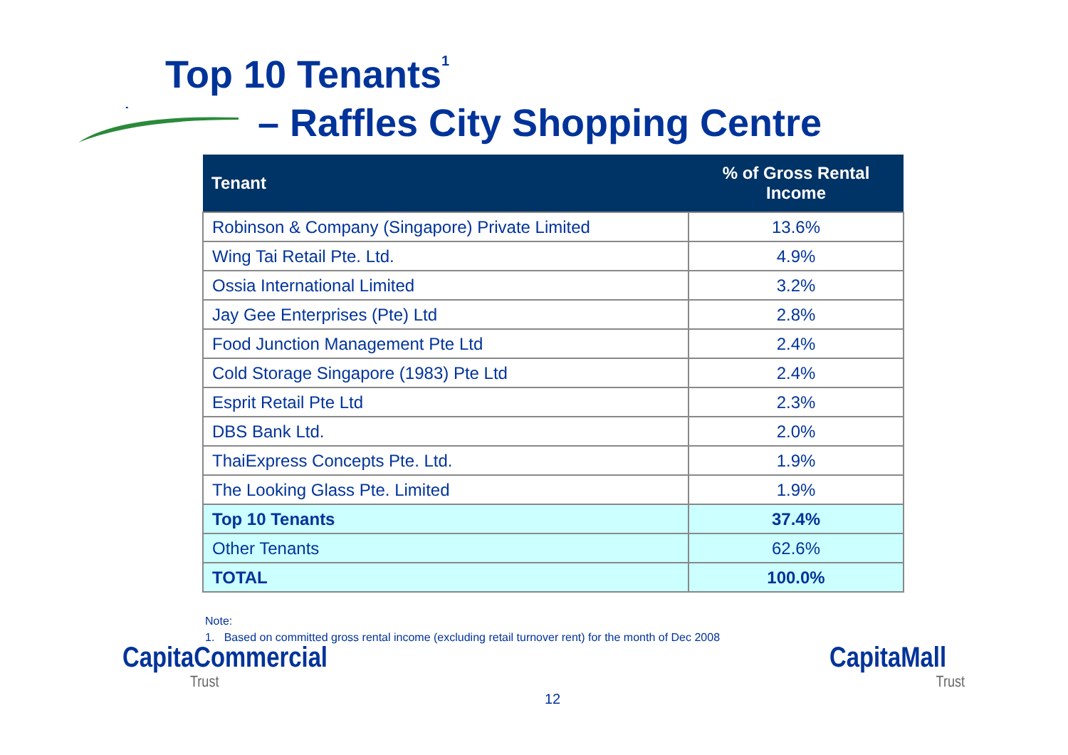Top 10 Tenants<sup>1</sup>
– Raffles City Shopping Centre
| Tenant | % of Gross Rental Income |
| --- | --- |
| Robinson & Company (Singapore) Private Limited | 13.6% |
| Wing Tai Retail Pte. Ltd. | 4.9% |
| Ossia International Limited | 3.2% |
| Jay Gee Enterprises (Pte) Ltd | 2.8% |
| Food Junction Management Pte Ltd | 2.4% |
| Cold Storage Singapore (1983) Pte Ltd | 2.4% |
| Esprit Retail Pte Ltd | 2.3% |
| DBS Bank Ltd. | 2.0% |
| ThaiExpress Concepts Pte. Ltd. | 1.9% |
| The Looking Glass Pte. Limited | 1.9% |
| Top 10 Tenants | 37.4% |
| Other Tenants | 62.6% |
| TOTAL | 100.0% |
Note:
1. Based on committed gross rental income (excluding retail turnover rent) for the month of Dec 2008
CapitaCommercial
Trust
12
CapitaMall
Trust